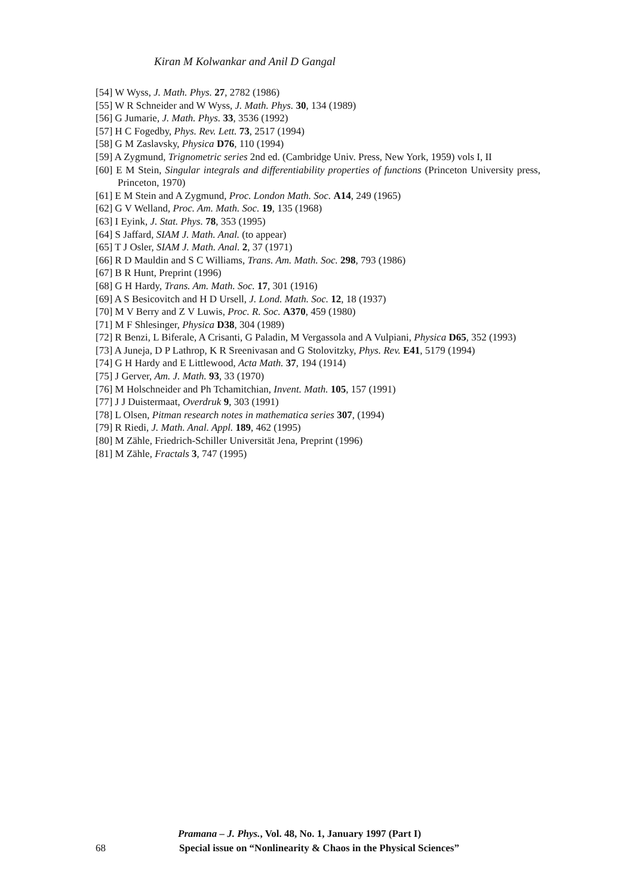Kiran M Kolwankar and Anil D Gangal
[54] W Wyss, J. Math. Phys. 27, 2782 (1986)
[55] W R Schneider and W Wyss, J. Math. Phys. 30, 134 (1989)
[56] G Jumarie, J. Math. Phys. 33, 3536 (1992)
[57] H C Fogedby, Phys. Rev. Lett. 73, 2517 (1994)
[58] G M Zaslavsky, Physica D76, 110 (1994)
[59] A Zygmund, Trignometric series 2nd ed. (Cambridge Univ. Press, New York, 1959) vols I, II
[60] E M Stein, Singular integrals and differentiability properties of functions (Princeton University press, Princeton, 1970)
[61] E M Stein and A Zygmund, Proc. London Math. Soc. A14, 249 (1965)
[62] G V Welland, Proc. Am. Math. Soc. 19, 135 (1968)
[63] I Eyink, J. Stat. Phys. 78, 353 (1995)
[64] S Jaffard, SIAM J. Math. Anal. (to appear)
[65] T J Osler, SIAM J. Math. Anal. 2, 37 (1971)
[66] R D Mauldin and S C Williams, Trans. Am. Math. Soc. 298, 793 (1986)
[67] B R Hunt, Preprint (1996)
[68] G H Hardy, Trans. Am. Math. Soc. 17, 301 (1916)
[69] A S Besicovitch and H D Ursell, J. Lond. Math. Soc. 12, 18 (1937)
[70] M V Berry and Z V Luwis, Proc. R. Soc. A370, 459 (1980)
[71] M F Shlesinger, Physica D38, 304 (1989)
[72] R Benzi, L Biferale, A Crisanti, G Paladin, M Vergassola and A Vulpiani, Physica D65, 352 (1993)
[73] A Juneja, D P Lathrop, K R Sreenivasan and G Stolovitzky, Phys. Rev. E41, 5179 (1994)
[74] G H Hardy and E Littlewood, Acta Math. 37, 194 (1914)
[75] J Gerver, Am. J. Math. 93, 33 (1970)
[76] M Holschneider and Ph Tchamitchian, Invent. Math. 105, 157 (1991)
[77] J J Duistermaat, Overdruk 9, 303 (1991)
[78] L Olsen, Pitman research notes in mathematica series 307, (1994)
[79] R Riedi, J. Math. Anal. Appl. 189, 462 (1995)
[80] M Zähle, Friedrich-Schiller Universität Jena, Preprint (1996)
[81] M Zähle, Fractals 3, 747 (1995)
Pramana – J. Phys., Vol. 48, No. 1, January 1997 (Part I)
68 Special issue on “Nonlinearity & Chaos in the Physical Sciences”